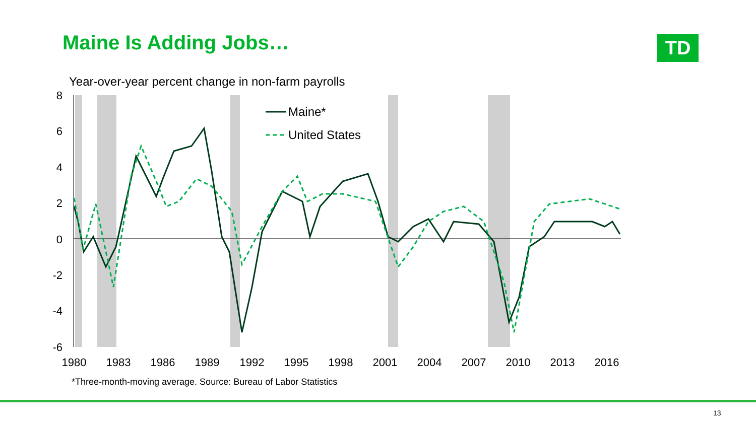Maine Is Adding Jobs… TD
Year-over-year percent change in non-farm payrolls
8
6
4
2
0
-2
-4
-6
1980
1983
1986
1989
1992
1995
1998
2001
2004
2007
2010
2013
2016
Maine*
United States
*Three-month-moving average. Source: Bureau of Labor Statistics
13